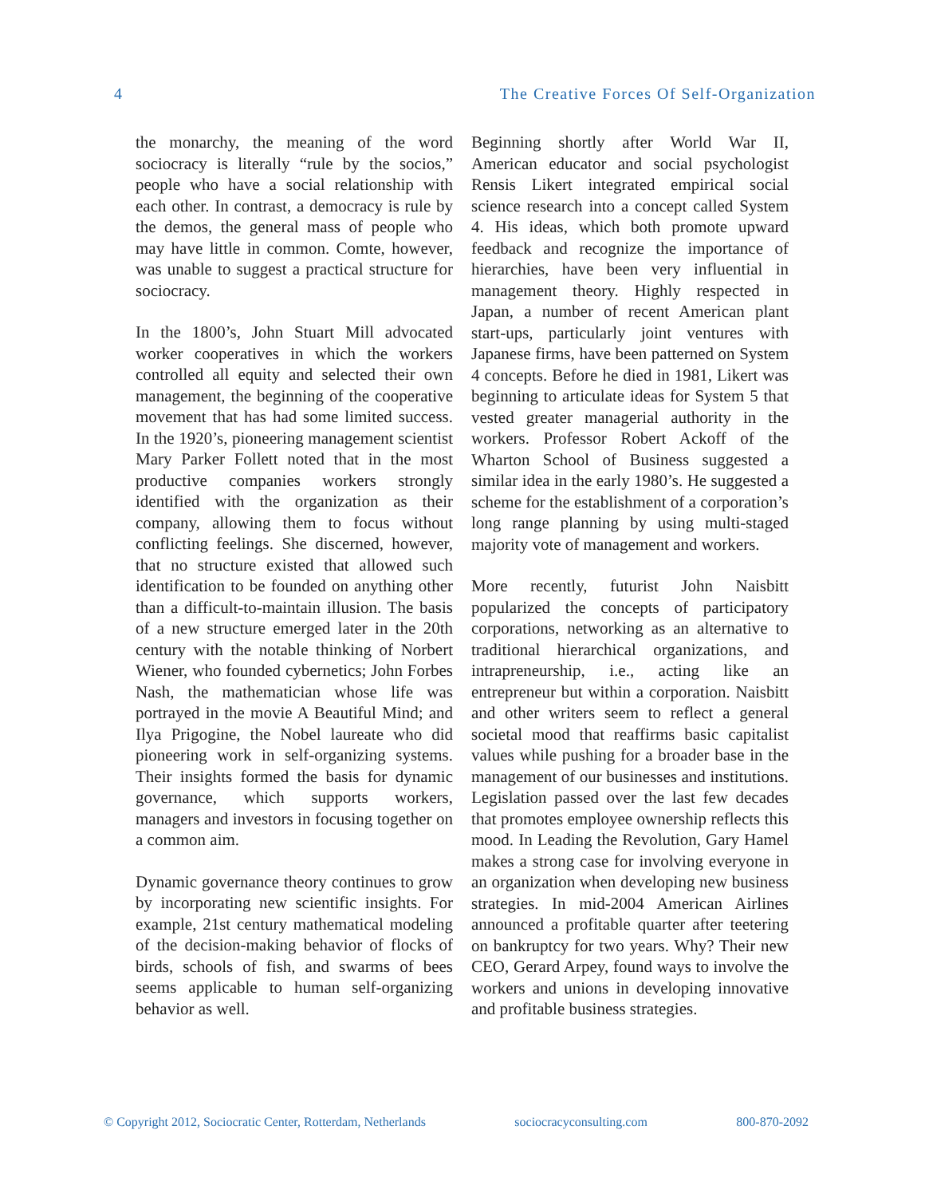4 The Creative Forces Of Self-Organization
the monarchy, the meaning of the word sociocracy is literally “rule by the socios,” people who have a social relationship with each other. In contrast, a democracy is rule by the demos, the general mass of people who may have little in common. Comte, however, was unable to suggest a practical structure for sociocracy.
In the 1800’s, John Stuart Mill advocated worker cooperatives in which the workers controlled all equity and selected their own management, the beginning of the cooperative movement that has had some limited success. In the 1920’s, pioneering management scientist Mary Parker Follett noted that in the most productive companies workers strongly identified with the organization as their company, allowing them to focus without conflicting feelings. She discerned, however, that no structure existed that allowed such identification to be founded on anything other than a difficult-to-maintain illusion. The basis of a new structure emerged later in the 20th century with the notable thinking of Norbert Wiener, who founded cybernetics; John Forbes Nash, the mathematician whose life was portrayed in the movie A Beautiful Mind; and Ilya Prigogine, the Nobel laureate who did pioneering work in self-organizing systems. Their insights formed the basis for dynamic governance, which supports workers, managers and investors in focusing together on a common aim.
Dynamic governance theory continues to grow by incorporating new scientific insights. For example, 21st century mathematical modeling of the decision-making behavior of flocks of birds, schools of fish, and swarms of bees seems applicable to human self-organizing behavior as well.
Beginning shortly after World War II, American educator and social psychologist Rensis Likert integrated empirical social science research into a concept called System 4. His ideas, which both promote upward feedback and recognize the importance of hierarchies, have been very influential in management theory. Highly respected in Japan, a number of recent American plant start-ups, particularly joint ventures with Japanese firms, have been patterned on System 4 concepts. Before he died in 1981, Likert was beginning to articulate ideas for System 5 that vested greater managerial authority in the workers. Professor Robert Ackoff of the Wharton School of Business suggested a similar idea in the early 1980’s. He suggested a scheme for the establishment of a corporation’s long range planning by using multi-staged majority vote of management and workers.
More recently, futurist John Naisbitt popularized the concepts of participatory corporations, networking as an alternative to traditional hierarchical organizations, and intrapreneurship, i.e., acting like an entrepreneur but within a corporation. Naisbitt and other writers seem to reflect a general societal mood that reaffirms basic capitalist values while pushing for a broader base in the management of our businesses and institutions. Legislation passed over the last few decades that promotes employee ownership reflects this mood. In Leading the Revolution, Gary Hamel makes a strong case for involving everyone in an organization when developing new business strategies. In mid-2004 American Airlines announced a profitable quarter after teetering on bankruptcy for two years. Why? Their new CEO, Gerard Arpey, found ways to involve the workers and unions in developing innovative and profitable business strategies.
© Copyright 2012, Sociocratic Center, Rotterdam, Netherlands sociocracyconsulting.com 800-870-2092